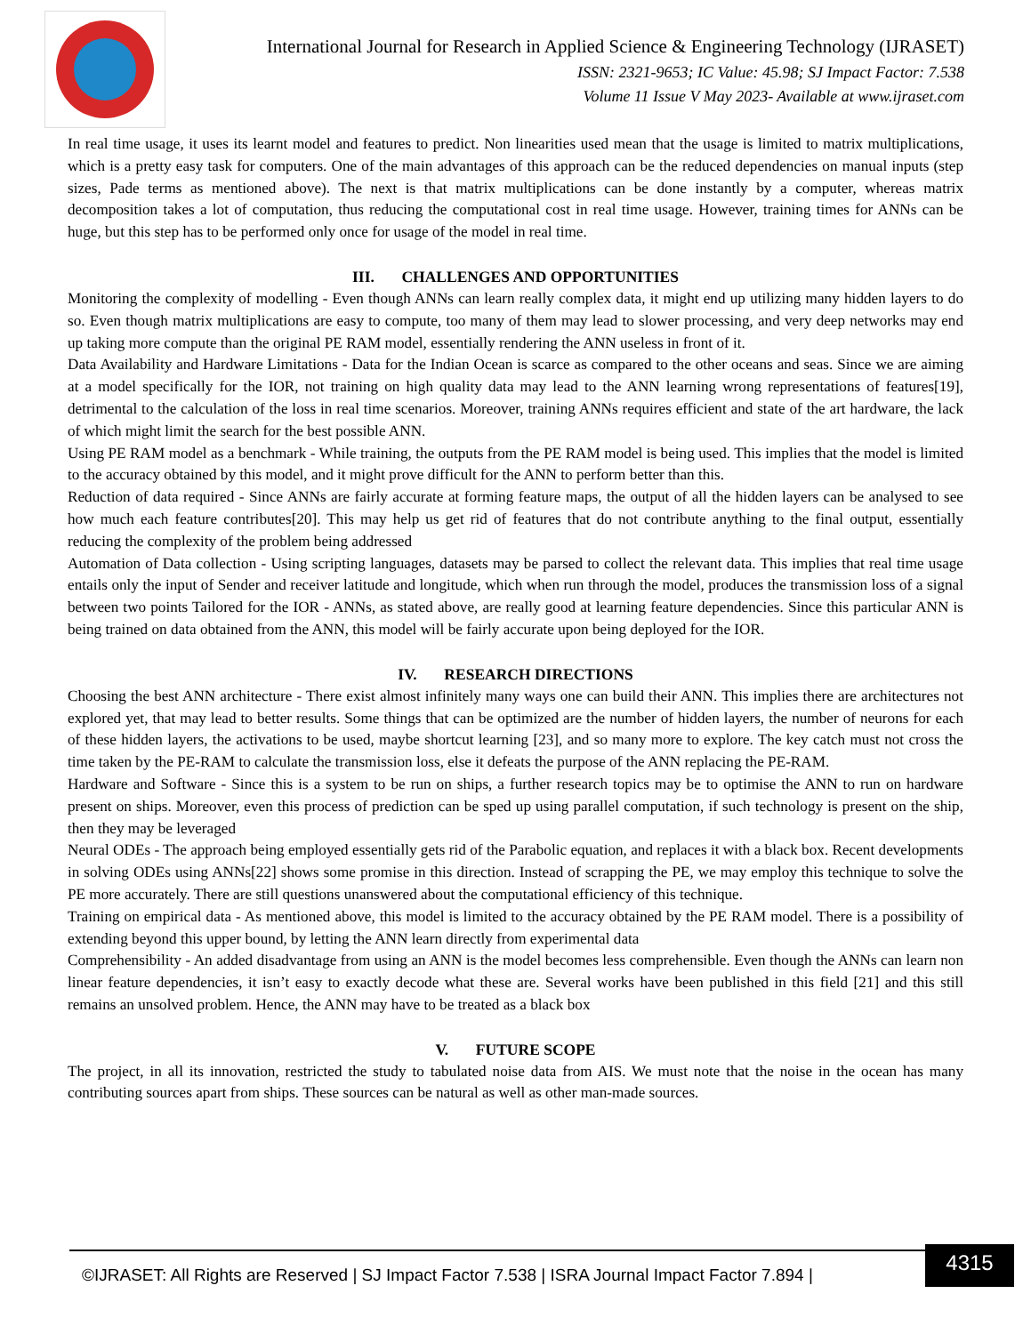International Journal for Research in Applied Science & Engineering Technology (IJRASET)
ISSN: 2321-9653; IC Value: 45.98; SJ Impact Factor: 7.538
Volume 11 Issue V May 2023- Available at www.ijraset.com
In real time usage, it uses its learnt model and features to predict. Non linearities used mean that the usage is limited to matrix multiplications, which is a pretty easy task for computers. One of the main advantages of this approach can be the reduced dependencies on manual inputs (step sizes, Pade terms as mentioned above). The next is that matrix multiplications can be done instantly by a computer, whereas matrix decomposition takes a lot of computation, thus reducing the computational cost in real time usage. However, training times for ANNs can be huge, but this step has to be performed only once for usage of the model in real time.
III. CHALLENGES AND OPPORTUNITIES
Monitoring the complexity of modelling - Even though ANNs can learn really complex data, it might end up utilizing many hidden layers to do so. Even though matrix multiplications are easy to compute, too many of them may lead to slower processing, and very deep networks may end up taking more compute than the original PE RAM model, essentially rendering the ANN useless in front of it.
Data Availability and Hardware Limitations - Data for the Indian Ocean is scarce as compared to the other oceans and seas. Since we are aiming at a model specifically for the IOR, not training on high quality data may lead to the ANN learning wrong representations of features[19], detrimental to the calculation of the loss in real time scenarios. Moreover, training ANNs requires efficient and state of the art hardware, the lack of which might limit the search for the best possible ANN.
Using PE RAM model as a benchmark - While training, the outputs from the PE RAM model is being used. This implies that the model is limited to the accuracy obtained by this model, and it might prove difficult for the ANN to perform better than this.
Reduction of data required - Since ANNs are fairly accurate at forming feature maps, the output of all the hidden layers can be analysed to see how much each feature contributes[20]. This may help us get rid of features that do not contribute anything to the final output, essentially reducing the complexity of the problem being addressed
Automation of Data collection - Using scripting languages, datasets may be parsed to collect the relevant data. This implies that real time usage entails only the input of Sender and receiver latitude and longitude, which when run through the model, produces the transmission loss of a signal between two points Tailored for the IOR - ANNs, as stated above, are really good at learning feature dependencies. Since this particular ANN is being trained on data obtained from the ANN, this model will be fairly accurate upon being deployed for the IOR.
IV. RESEARCH DIRECTIONS
Choosing the best ANN architecture - There exist almost infinitely many ways one can build their ANN. This implies there are architectures not explored yet, that may lead to better results. Some things that can be optimized are the number of hidden layers, the number of neurons for each of these hidden layers, the activations to be used, maybe shortcut learning [23], and so many more to explore. The key catch must not cross the time taken by the PE-RAM to calculate the transmission loss, else it defeats the purpose of the ANN replacing the PE-RAM.
Hardware and Software - Since this is a system to be run on ships, a further research topics may be to optimise the ANN to run on hardware present on ships. Moreover, even this process of prediction can be sped up using parallel computation, if such technology is present on the ship, then they may be leveraged
Neural ODEs - The approach being employed essentially gets rid of the Parabolic equation, and replaces it with a black box. Recent developments in solving ODEs using ANNs[22] shows some promise in this direction. Instead of scrapping the PE, we may employ this technique to solve the PE more accurately. There are still questions unanswered about the computational efficiency of this technique.
Training on empirical data - As mentioned above, this model is limited to the accuracy obtained by the PE RAM model. There is a possibility of extending beyond this upper bound, by letting the ANN learn directly from experimental data
Comprehensibility - An added disadvantage from using an ANN is the model becomes less comprehensible. Even though the ANNs can learn non linear feature dependencies, it isn’t easy to exactly decode what these are. Several works have been published in this field [21] and this still remains an unsolved problem. Hence, the ANN may have to be treated as a black box
V. FUTURE SCOPE
The project, in all its innovation, restricted the study to tabulated noise data from AIS. We must note that the noise in the ocean has many contributing sources apart from ships. These sources can be natural as well as other man-made sources.
4315
©IJRASET: All Rights are Reserved | SJ Impact Factor 7.538 | ISRA Journal Impact Factor 7.894 |